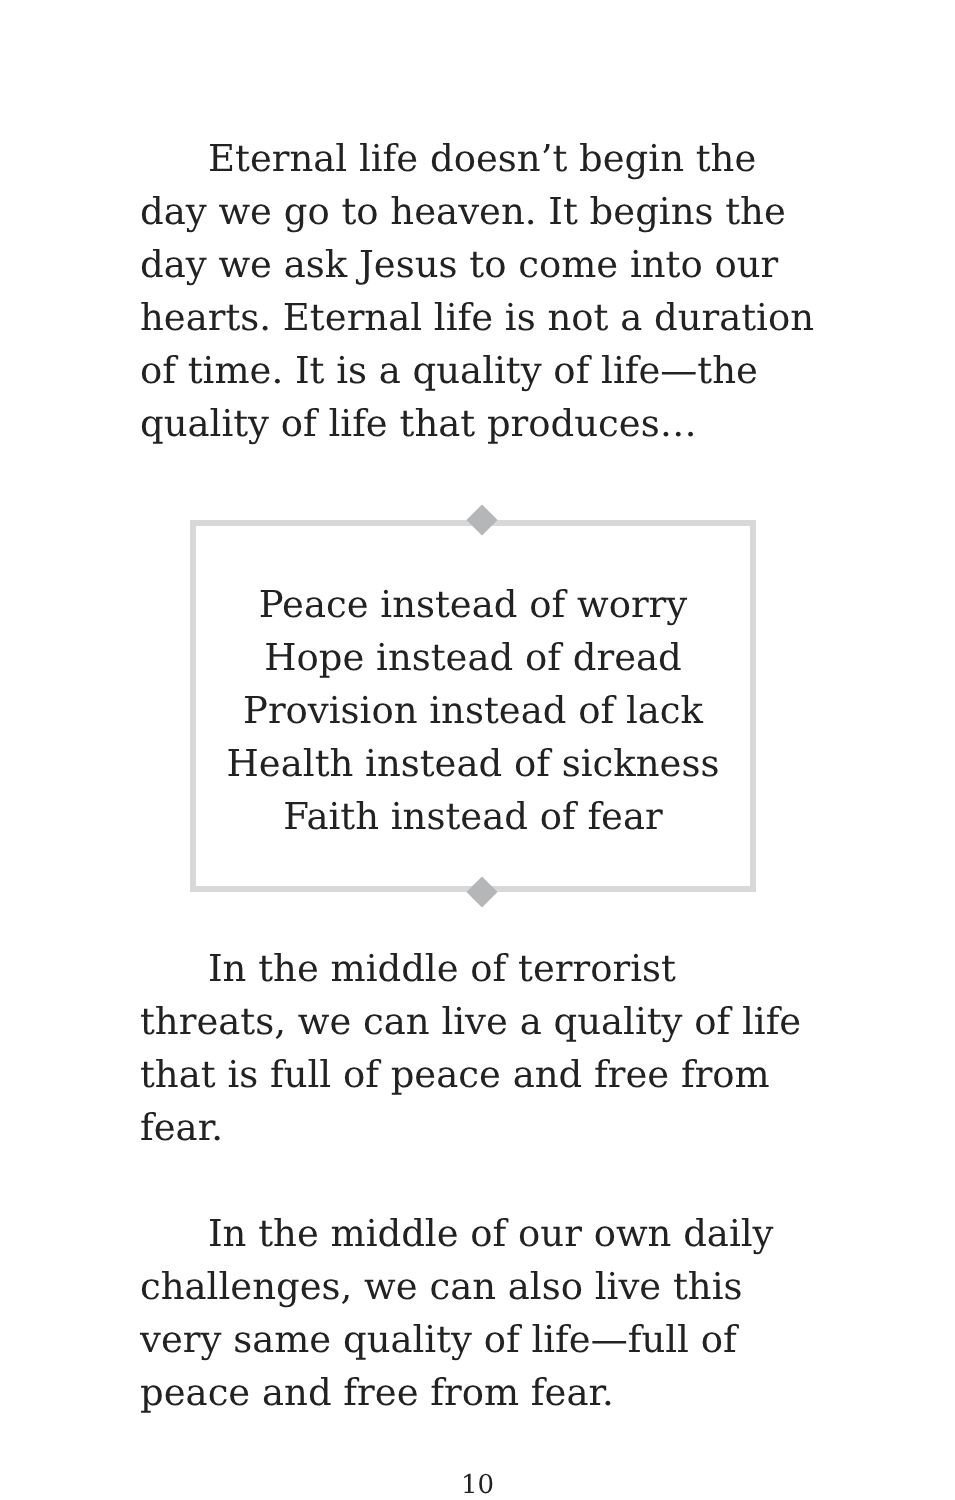Eternal life doesn’t begin the day we go to heaven. It begins the day we ask Jesus to come into our hearts. Eternal life is not a duration of time. It is a quality of life—the quality of life that produces…
Peace instead of worry
Hope instead of dread
Provision instead of lack
Health instead of sickness
Faith instead of fear
In the middle of terrorist threats, we can live a quality of life that is full of peace and free from fear.
In the middle of our own daily challenges, we can also live this very same quality of life—full of peace and free from fear.
10